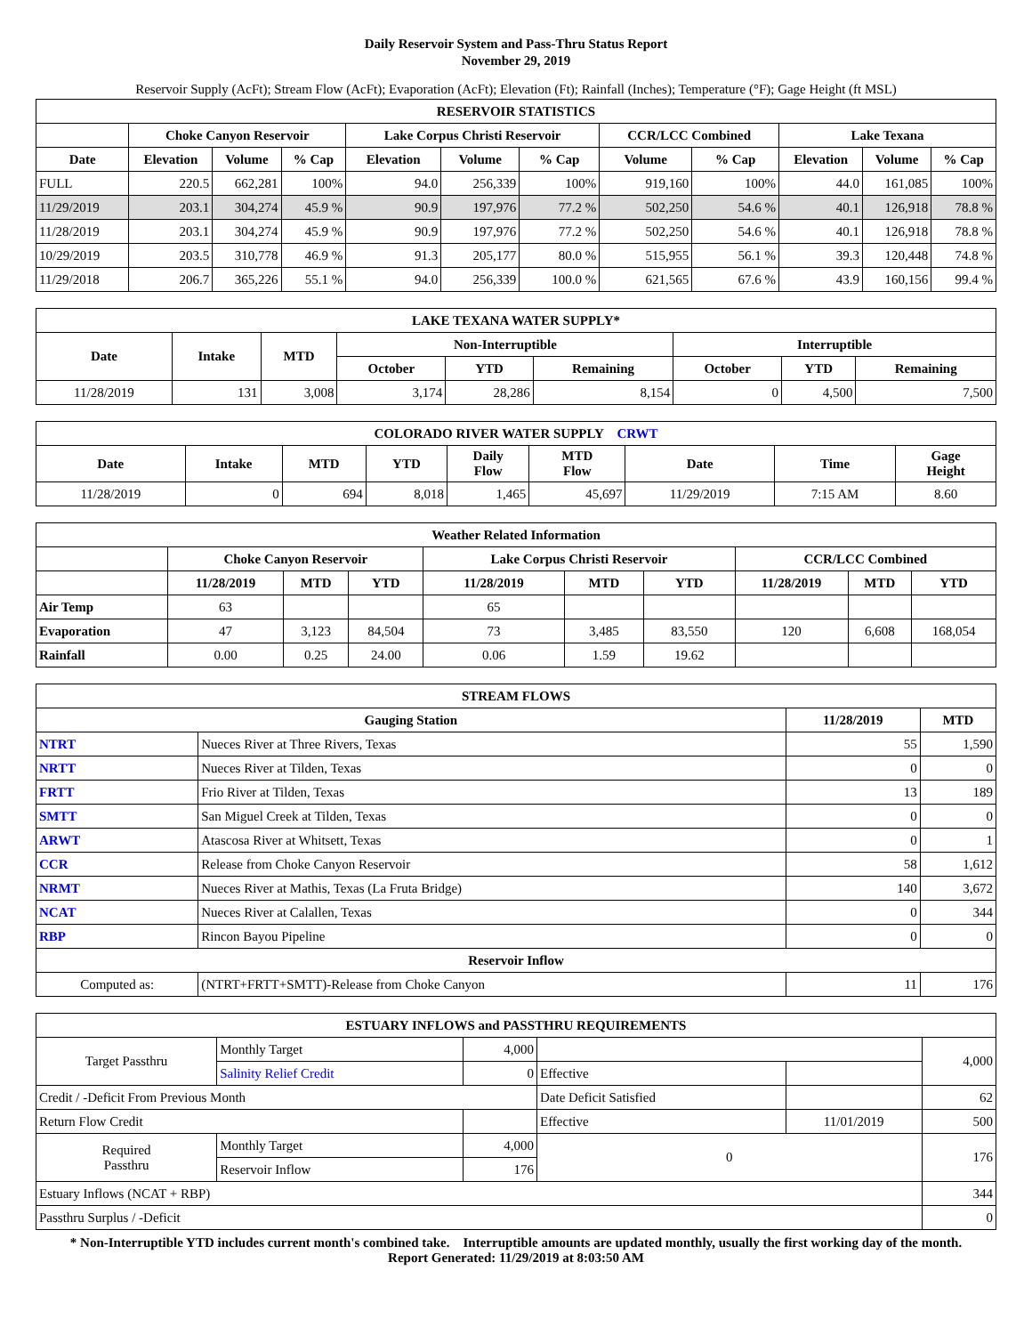Daily Reservoir System and Pass-Thru Status Report
November 29, 2019
Reservoir Supply (AcFt); Stream Flow (AcFt); Evaporation (AcFt); Elevation (Ft); Rainfall (Inches); Temperature (°F); Gage Height (ft MSL)
| RESERVOIR STATISTICS | | | | | | | | | | | |
| --- | --- | --- | --- | --- | --- | --- | --- | --- | --- | --- | --- |
| | Choke Canyon Reservoir | | | Lake Corpus Christi Reservoir | | | CCR/LCC Combined | | Lake Texana | | |
| Date | Elevation | Volume | % Cap | Elevation | Volume | % Cap | Volume | % Cap | Elevation | Volume | % Cap |
| FULL | 220.5 | 662,281 | 100% | 94.0 | 256,339 | 100% | 919,160 | 100% | 44.0 | 161,085 | 100% |
| 11/29/2019 | 203.1 | 304,274 | 45.9 % | 90.9 | 197,976 | 77.2 % | 502,250 | 54.6 % | 40.1 | 126,918 | 78.8 % |
| 11/28/2019 | 203.1 | 304,274 | 45.9 % | 90.9 | 197,976 | 77.2 % | 502,250 | 54.6 % | 40.1 | 126,918 | 78.8 % |
| 10/29/2019 | 203.5 | 310,778 | 46.9 % | 91.3 | 205,177 | 80.0 % | 515,955 | 56.1 % | 39.3 | 120,448 | 74.8 % |
| 11/29/2018 | 206.7 | 365,226 | 55.1 % | 94.0 | 256,339 | 100.0 % | 621,565 | 67.6 % | 43.9 | 160,156 | 99.4 % |
| LAKE TEXANA WATER SUPPLY* | | | | | | | | |
| --- | --- | --- | --- | --- | --- | --- | --- | --- |
| Date | Intake | MTD | Non-Interruptible | | | Interruptible | | |
| | | | October | YTD | Remaining | October | YTD | Remaining |
| 11/28/2019 | 131 | 3,008 | 3,174 | 28,286 | 8,154 | 0 | 4,500 | 7,500 |
| COLORADO RIVER WATER SUPPLY CRWT | | | | | | | | |
| --- | --- | --- | --- | --- | --- | --- | --- | --- |
| Date | Intake | MTD | YTD | Daily Flow | MTD Flow | Date | Time | Gage Height |
| 11/28/2019 | 0 | 694 | 8,018 | 1,465 | 45,697 | 11/29/2019 | 7:15 AM | 8.60 |
| Weather Related Information | | | | | | | | | |
| --- | --- | --- | --- | --- | --- | --- | --- | --- | --- |
| | Choke Canyon Reservoir | | | Lake Corpus Christi Reservoir | | | CCR/LCC Combined | | |
| | 11/28/2019 | MTD | YTD | 11/28/2019 | MTD | YTD | 11/28/2019 | MTD | YTD |
| Air Temp | 63 | | | 65 | | | | | |
| Evaporation | 47 | 3,123 | 84,504 | 73 | 3,485 | 83,550 | 120 | 6,608 | 168,054 |
| Rainfall | 0.00 | 0.25 | 24.00 | 0.06 | 1.59 | 19.62 | | | |
| STREAM FLOWS | | | |
| --- | --- | --- | --- |
| Gauging Station | | 11/28/2019 | MTD |
| NTRT | Nueces River at Three Rivers, Texas | 55 | 1,590 |
| NRTT | Nueces River at Tilden, Texas | 0 | 0 |
| FRTT | Frio River at Tilden, Texas | 13 | 189 |
| SMTT | San Miguel Creek at Tilden, Texas | 0 | 0 |
| ARWT | Atascosa River at Whitsett, Texas | 0 | 1 |
| CCR | Release from Choke Canyon Reservoir | 58 | 1,612 |
| NRMT | Nueces River at Mathis, Texas (La Fruta Bridge) | 140 | 3,672 |
| NCAT | Nueces River at Calallen, Texas | 0 | 344 |
| RBP | Rincon Bayou Pipeline | 0 | 0 |
| Reservoir Inflow | | | |
| Computed as: | (NTRT+FRTT+SMTT)-Release from Choke Canyon | 11 | 176 |
| ESTUARY INFLOWS and PASSTHRU REQUIREMENTS | | | | | |
| --- | --- | --- | --- | --- | --- |
| Target Passthru | Monthly Target | 4,000 | | | 4,000 |
| | Salinity Relief Credit | 0 | Effective | | |
| Credit / -Deficit From Previous Month | | | Date Deficit Satisfied | | 62 |
| Return Flow Credit | | | Effective | 11/01/2019 | 500 |
| Required Passthru | Monthly Target | 4,000 | 0 | | 176 |
| | Reservoir Inflow | 176 | | | |
| Estuary Inflows (NCAT + RBP) | | | | | 344 |
| Passthru Surplus / -Deficit | | | | | 0 |
* Non-Interruptible YTD includes current month's combined take. Interruptible amounts are updated monthly, usually the first working day of the month.
Report Generated: 11/29/2019 at 8:03:50 AM